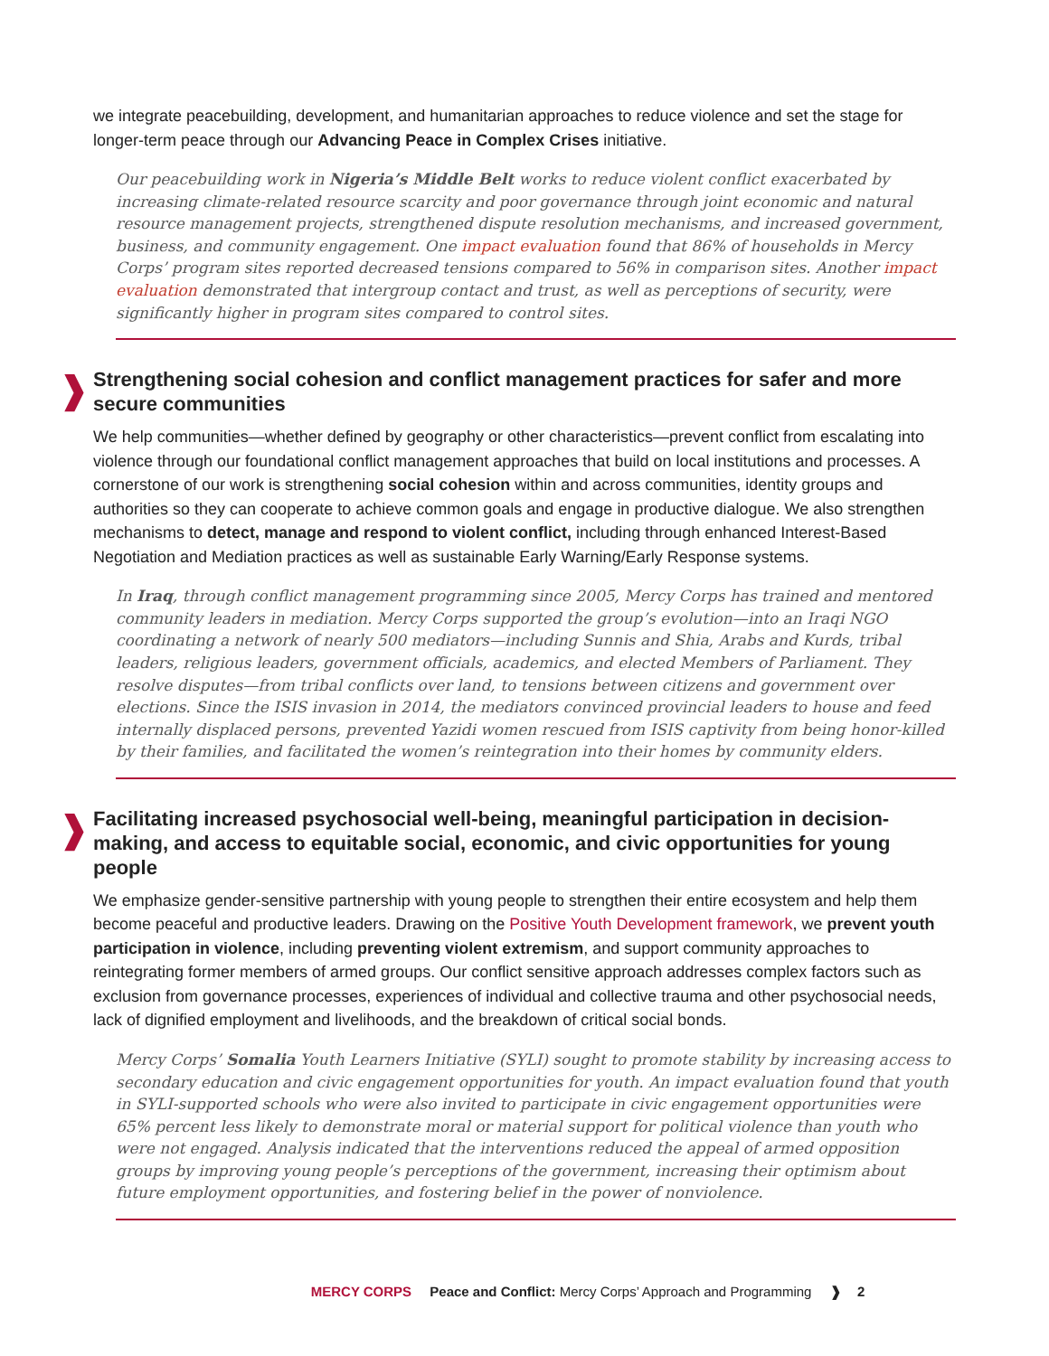we integrate peacebuilding, development, and humanitarian approaches to reduce violence and set the stage for longer-term peace through our Advancing Peace in Complex Crises initiative.
Our peacebuilding work in Nigeria’s Middle Belt works to reduce violent conflict exacerbated by increasing climate-related resource scarcity and poor governance through joint economic and natural resource management projects, strengthened dispute resolution mechanisms, and increased government, business, and community engagement. One impact evaluation found that 86% of households in Mercy Corps’ program sites reported decreased tensions compared to 56% in comparison sites. Another impact evaluation demonstrated that intergroup contact and trust, as well as perceptions of security, were significantly higher in program sites compared to control sites.
❱ Strengthening social cohesion and conflict management practices for safer and more secure communities
We help communities—whether defined by geography or other characteristics—prevent conflict from escalating into violence through our foundational conflict management approaches that build on local institutions and processes. A cornerstone of our work is strengthening social cohesion within and across communities, identity groups and authorities so they can cooperate to achieve common goals and engage in productive dialogue. We also strengthen mechanisms to detect, manage and respond to violent conflict, including through enhanced Interest-Based Negotiation and Mediation practices as well as sustainable Early Warning/Early Response systems.
In Iraq, through conflict management programming since 2005, Mercy Corps has trained and mentored community leaders in mediation. Mercy Corps supported the group’s evolution—into an Iraqi NGO coordinating a network of nearly 500 mediators—including Sunnis and Shia, Arabs and Kurds, tribal leaders, religious leaders, government officials, academics, and elected Members of Parliament. They resolve disputes—from tribal conflicts over land, to tensions between citizens and government over elections. Since the ISIS invasion in 2014, the mediators convinced provincial leaders to house and feed internally displaced persons, prevented Yazidi women rescued from ISIS captivity from being honor-killed by their families, and facilitated the women’s reintegration into their homes by community elders.
❱ Facilitating increased psychosocial well-being, meaningful participation in decision-making, and access to equitable social, economic, and civic opportunities for young people
We emphasize gender-sensitive partnership with young people to strengthen their entire ecosystem and help them become peaceful and productive leaders. Drawing on the Positive Youth Development framework, we prevent youth participation in violence, including preventing violent extremism, and support community approaches to reintegrating former members of armed groups. Our conflict sensitive approach addresses complex factors such as exclusion from governance processes, experiences of individual and collective trauma and other psychosocial needs, lack of dignified employment and livelihoods, and the breakdown of critical social bonds.
Mercy Corps’ Somalia Youth Learners Initiative (SYLI) sought to promote stability by increasing access to secondary education and civic engagement opportunities for youth. An impact evaluation found that youth in SYLI-supported schools who were also invited to participate in civic engagement opportunities were 65% percent less likely to demonstrate moral or material support for political violence than youth who were not engaged. Analysis indicated that the interventions reduced the appeal of armed opposition groups by improving young people’s perceptions of the government, increasing their optimism about future employment opportunities, and fostering belief in the power of nonviolence.
MERCY CORPS Peace and Conflict: Mercy Corps’ Approach and Programming ❱ 2